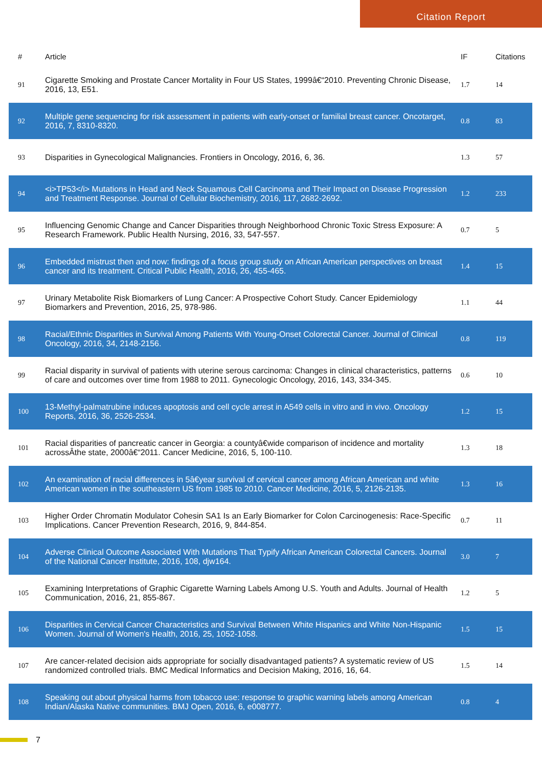Citation Report
| # | Article | IF | Citations |
| --- | --- | --- | --- |
| 91 | Cigarette Smoking and Prostate Cancer Mortality in Four US States, 1999â€“2010. Preventing Chronic Disease, 2016, 13, E51. | 1.7 | 14 |
| 92 | Multiple gene sequencing for risk assessment in patients with early-onset or familial breast cancer. Oncotarget, 2016, 7, 8310-8320. | 0.8 | 83 |
| 93 | Disparities in Gynecological Malignancies. Frontiers in Oncology, 2016, 6, 36. | 1.3 | 57 |
| 94 | <i>TP53</i> Mutations in Head and Neck Squamous Cell Carcinoma and Their Impact on Disease Progression and Treatment Response. Journal of Cellular Biochemistry, 2016, 117, 2682-2692. | 1.2 | 233 |
| 95 | Influencing Genomic Change and Cancer Disparities through Neighborhood Chronic Toxic Stress Exposure: A Research Framework. Public Health Nursing, 2016, 33, 547-557. | 0.7 | 5 |
| 96 | Embedded mistrust then and now: findings of a focus group study on African American perspectives on breast cancer and its treatment. Critical Public Health, 2016, 26, 455-465. | 1.4 | 15 |
| 97 | Urinary Metabolite Risk Biomarkers of Lung Cancer: A Prospective Cohort Study. Cancer Epidemiology Biomarkers and Prevention, 2016, 25, 978-986. | 1.1 | 44 |
| 98 | Racial/Ethnic Disparities in Survival Among Patients With Young-Onset Colorectal Cancer. Journal of Clinical Oncology, 2016, 34, 2148-2156. | 0.8 | 119 |
| 99 | Racial disparity in survival of patients with uterine serous carcinoma: Changes in clinical characteristics, patterns of care and outcomes over time from 1988 to 2011. Gynecologic Oncology, 2016, 143, 334-345. | 0.6 | 10 |
| 100 | 13-Methyl-palmatrubine induces apoptosis and cell cycle arrest in A549 cells in vitro and in vivo. Oncology Reports, 2016, 36, 2526-2534. | 1.2 | 15 |
| 101 | Racial disparities of pancreatic cancer in Georgia: a countyâ€wide comparison of incidence and mortality acrossÂthe state, 2000â€“2011. Cancer Medicine, 2016, 5, 100-110. | 1.3 | 18 |
| 102 | An examination of racial differences in 5â€year survival of cervical cancer among African American and white American women in the southeastern US from 1985 to 2010. Cancer Medicine, 2016, 5, 2126-2135. | 1.3 | 16 |
| 103 | Higher Order Chromatin Modulator Cohesin SA1 Is an Early Biomarker for Colon Carcinogenesis: Race-Specific Implications. Cancer Prevention Research, 2016, 9, 844-854. | 0.7 | 11 |
| 104 | Adverse Clinical Outcome Associated With Mutations That Typify African American Colorectal Cancers. Journal of the National Cancer Institute, 2016, 108, djw164. | 3.0 | 7 |
| 105 | Examining Interpretations of Graphic Cigarette Warning Labels Among U.S. Youth and Adults. Journal of Health Communication, 2016, 21, 855-867. | 1.2 | 5 |
| 106 | Disparities in Cervical Cancer Characteristics and Survival Between White Hispanics and White Non-Hispanic Women. Journal of Women's Health, 2016, 25, 1052-1058. | 1.5 | 15 |
| 107 | Are cancer-related decision aids appropriate for socially disadvantaged patients? A systematic review of US randomized controlled trials. BMC Medical Informatics and Decision Making, 2016, 16, 64. | 1.5 | 14 |
| 108 | Speaking out about physical harms from tobacco use: response to graphic warning labels among American Indian/Alaska Native communities. BMJ Open, 2016, 6, e008777. | 0.8 | 4 |
7